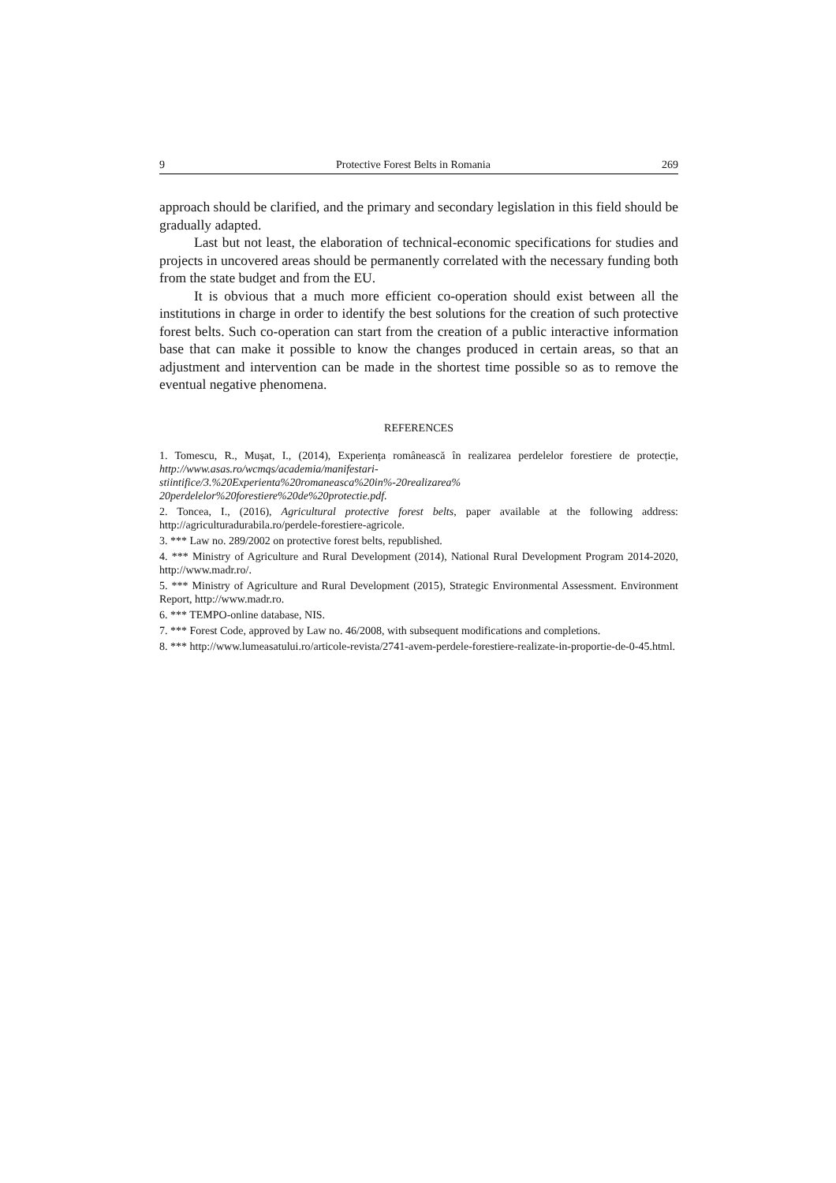9 Protective Forest Belts in Romania 269
approach should be clarified, and the primary and secondary legislation in this field should be gradually adapted.
Last but not least, the elaboration of technical-economic specifications for studies and projects in uncovered areas should be permanently correlated with the necessary funding both from the state budget and from the EU.
It is obvious that a much more efficient co-operation should exist between all the institutions in charge in order to identify the best solutions for the creation of such protective forest belts. Such co-operation can start from the creation of a public interactive information base that can make it possible to know the changes produced in certain areas, so that an adjustment and intervention can be made in the shortest time possible so as to remove the eventual negative phenomena.
REFERENCES
1. Tomescu, R., Mușat, I., (2014), Experiența românească în realizarea perdelelor forestiere de protecție, http://www.asas.ro/wcmqs/academia/manifestari-stiintifice/3.%20Experienta%20romaneasca%20in%-20realizarea% 20perdelelor%20forestiere%20de%20protectie.pdf.
2. Toncea, I., (2016), Agricultural protective forest belts, paper available at the following address: http://agriculturadurabila.ro/perdele-forestiere-agricole.
3. *** Law no. 289/2002 on protective forest belts, republished.
4. *** Ministry of Agriculture and Rural Development (2014), National Rural Development Program 2014-2020, http://www.madr.ro/.
5. *** Ministry of Agriculture and Rural Development (2015), Strategic Environmental Assessment. Environment Report, http://www.madr.ro.
6. *** TEMPO-online database, NIS.
7. *** Forest Code, approved by Law no. 46/2008, with subsequent modifications and completions.
8. *** http://www.lumeasatului.ro/articole-revista/2741-avem-perdele-forestiere-realizate-in-proportie-de-0-45.html.